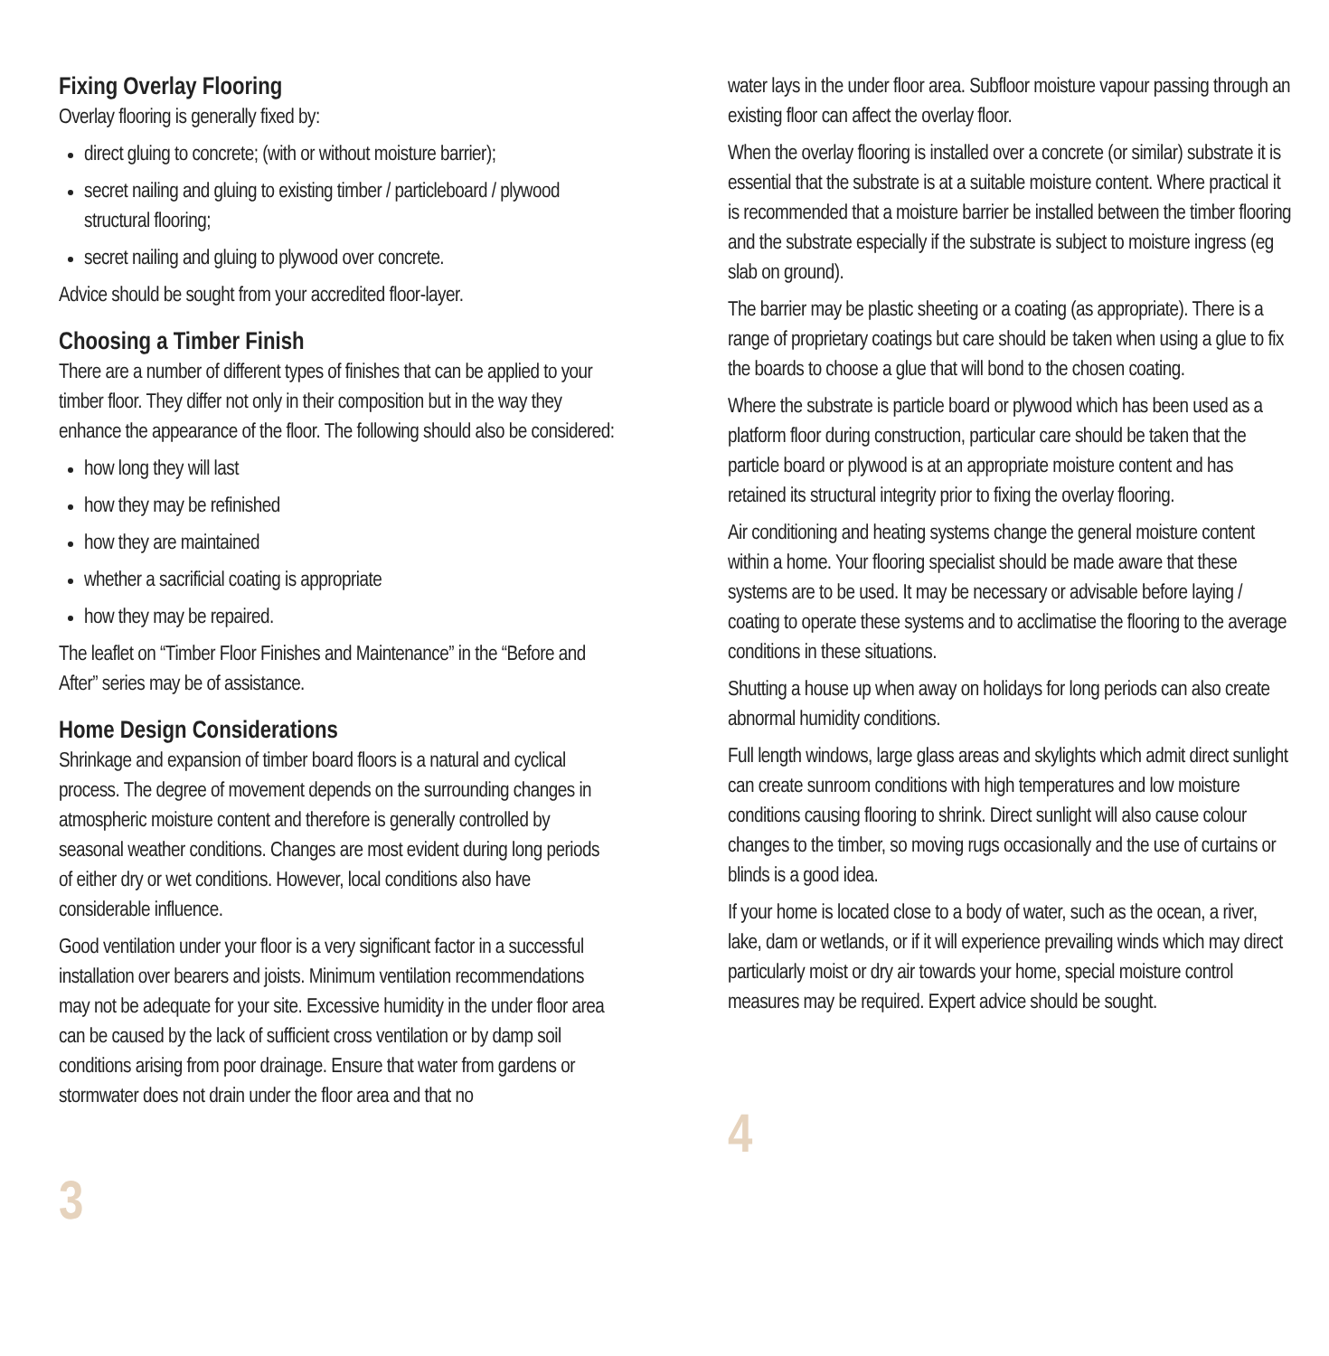Fixing Overlay Flooring
Overlay flooring is generally fixed by:
direct gluing to concrete; (with or without moisture barrier);
secret nailing and gluing to existing timber / particleboard / plywood structural flooring;
secret nailing and gluing to plywood over concrete.
Advice should be sought from your accredited floor-layer.
Choosing a Timber Finish
There are a number of different types of finishes that can be applied to your timber floor. They differ not only in their composition but in the way they enhance the appearance of the floor. The following should also be considered:
how long they will last
how they may be refinished
how they are maintained
whether a sacrificial coating is appropriate
how they may be repaired.
The leaflet on “Timber Floor Finishes and Maintenance” in the “Before and After” series may be of assistance.
Home Design Considerations
Shrinkage and expansion of timber board floors is a natural and cyclical process. The degree of movement depends on the surrounding changes in atmospheric moisture content and therefore is generally controlled by seasonal weather conditions. Changes are most evident during long periods of either dry or wet conditions. However, local conditions also have considerable influence.
Good ventilation under your floor is a very significant factor in a successful installation over bearers and joists. Minimum ventilation recommendations may not be adequate for your site. Excessive humidity in the under floor area can be caused by the lack of sufficient cross ventilation or by damp soil conditions arising from poor drainage. Ensure that water from gardens or stormwater does not drain under the floor area and that no
3
water lays in the under floor area. Subfloor moisture vapour passing through an existing floor can affect the overlay floor.
When the overlay flooring is installed over a concrete (or similar) substrate it is essential that the substrate is at a suitable moisture content. Where practical it is recommended that a moisture barrier be installed between the timber flooring and the substrate especially if the substrate is subject to moisture ingress (eg slab on ground).
The barrier may be plastic sheeting or a coating (as appropriate). There is a range of proprietary coatings but care should be taken when using a glue to fix the boards to choose a glue that will bond to the chosen coating.
Where the substrate is particle board or plywood which has been used as a platform floor during construction, particular care should be taken that the particle board or plywood is at an appropriate moisture content and has retained its structural integrity prior to fixing the overlay flooring.
Air conditioning and heating systems change the general moisture content within a home. Your flooring specialist should be made aware that these systems are to be used. It may be necessary or advisable before laying / coating to operate these systems and to acclimatise the flooring to the average conditions in these situations.
Shutting a house up when away on holidays for long periods can also create abnormal humidity conditions.
Full length windows, large glass areas and skylights which admit direct sunlight can create sunroom conditions with high temperatures and low moisture conditions causing flooring to shrink. Direct sunlight will also cause colour changes to the timber, so moving rugs occasionally and the use of curtains or blinds is a good idea.
If your home is located close to a body of water, such as the ocean, a river, lake, dam or wetlands, or if it will experience prevailing winds which may direct particularly moist or dry air towards your home, special moisture control measures may be required. Expert advice should be sought.
4